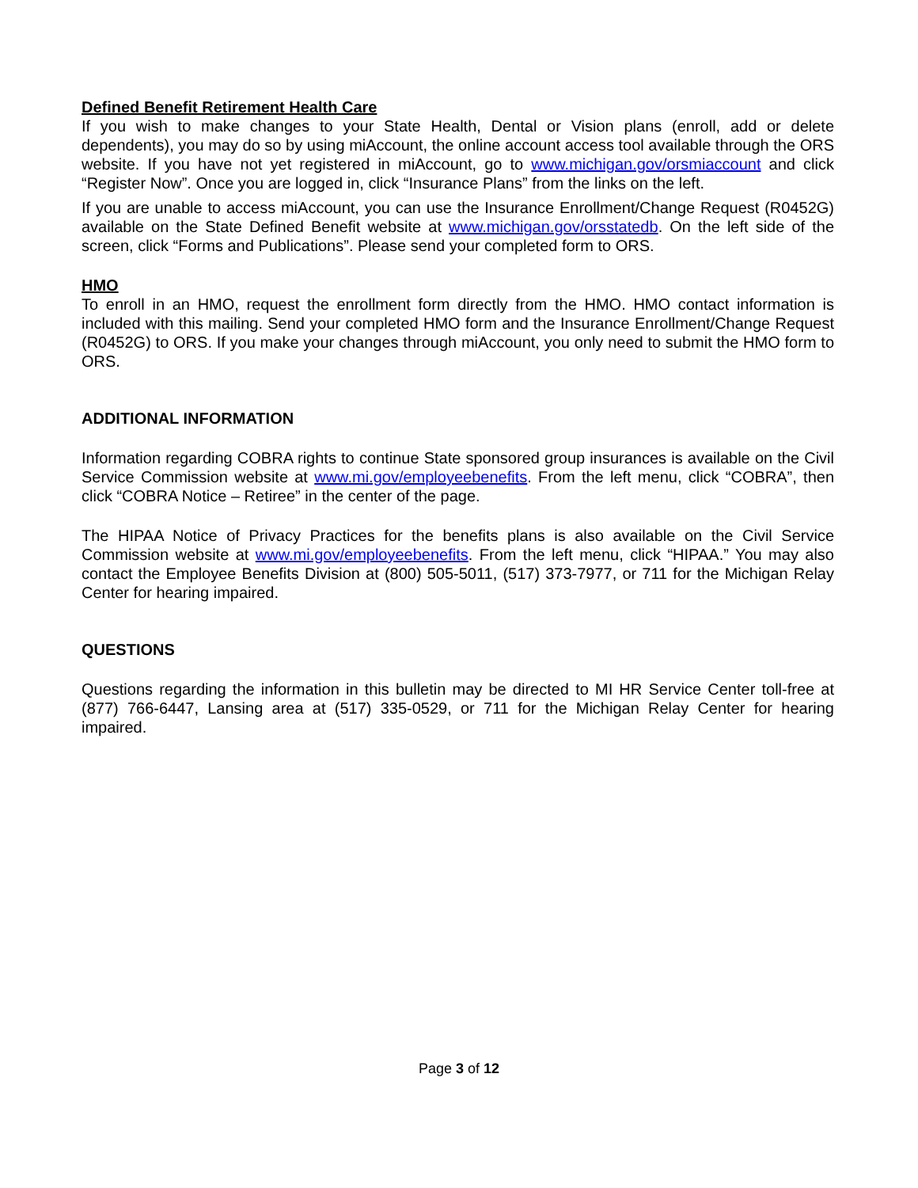Defined Benefit Retirement Health Care
If you wish to make changes to your State Health, Dental or Vision plans (enroll, add or delete dependents), you may do so by using miAccount, the online account access tool available through the ORS website. If you have not yet registered in miAccount, go to www.michigan.gov/orsmiaccount and click “Register Now”. Once you are logged in, click “Insurance Plans” from the links on the left.
If you are unable to access miAccount, you can use the Insurance Enrollment/Change Request (R0452G) available on the State Defined Benefit website at www.michigan.gov/orsstatedb. On the left side of the screen, click “Forms and Publications”. Please send your completed form to ORS.
HMO
To enroll in an HMO, request the enrollment form directly from the HMO. HMO contact information is included with this mailing. Send your completed HMO form and the Insurance Enrollment/Change Request (R0452G) to ORS. If you make your changes through miAccount, you only need to submit the HMO form to ORS.
ADDITIONAL INFORMATION
Information regarding COBRA rights to continue State sponsored group insurances is available on the Civil Service Commission website at www.mi.gov/employeebenefits. From the left menu, click “COBRA”, then click “COBRA Notice – Retiree” in the center of the page.
The HIPAA Notice of Privacy Practices for the benefits plans is also available on the Civil Service Commission website at www.mi.gov/employeebenefits. From the left menu, click “HIPAA.” You may also contact the Employee Benefits Division at (800) 505-5011, (517) 373-7977, or 711 for the Michigan Relay Center for hearing impaired.
QUESTIONS
Questions regarding the information in this bulletin may be directed to MI HR Service Center toll-free at (877) 766-6447, Lansing area at (517) 335-0529, or 711 for the Michigan Relay Center for hearing impaired.
Page 3 of 12